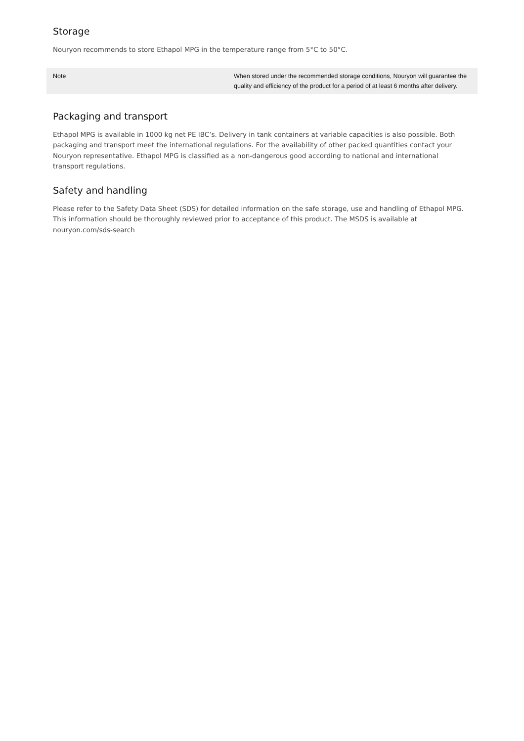Storage
Nouryon recommends to store Ethapol MPG in the temperature range from 5°C to 50°C.
| Note | When stored under the recommended storage conditions, Nouryon will guarantee the quality and efficiency of the product for a period of at least 6 months after delivery. |
Packaging and transport
Ethapol MPG is available in 1000 kg net PE IBC’s. Delivery in tank containers at variable capacities is also possible. Both packaging and transport meet the international regulations. For the availability of other packed quantities contact your Nouryon representative. Ethapol MPG is classified as a non-dangerous good according to national and international transport regulations.
Safety and handling
Please refer to the Safety Data Sheet (SDS) for detailed information on the safe storage, use and handling of Ethapol MPG. This information should be thoroughly reviewed prior to acceptance of this product. The MSDS is available at nouryon.com/sds-search